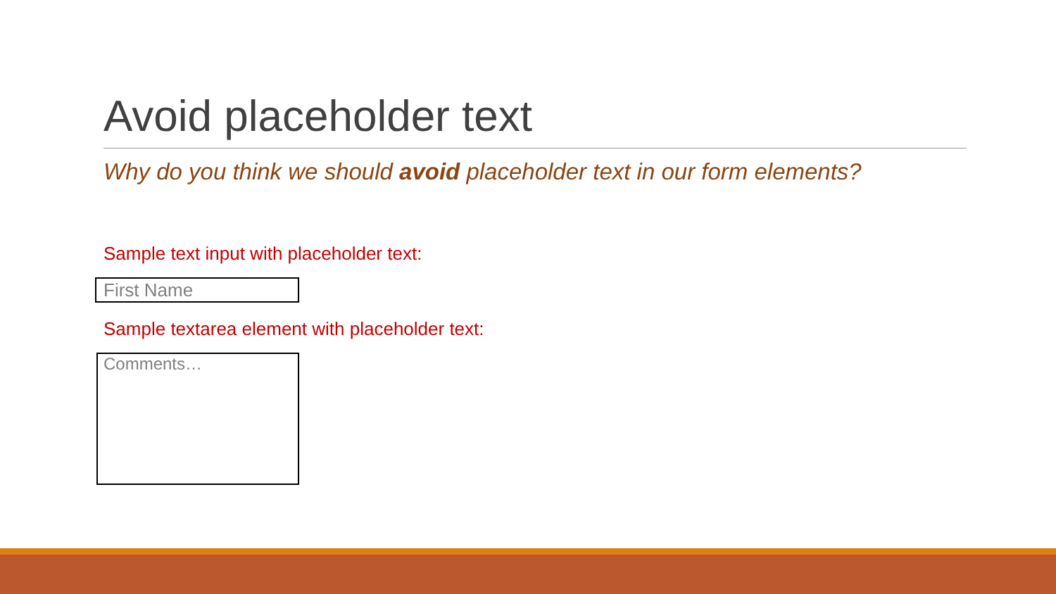Avoid placeholder text
Why do you think we should avoid placeholder text in our form elements?
Sample text input with placeholder text:
First Name
Sample textarea element with placeholder text:
Comments…